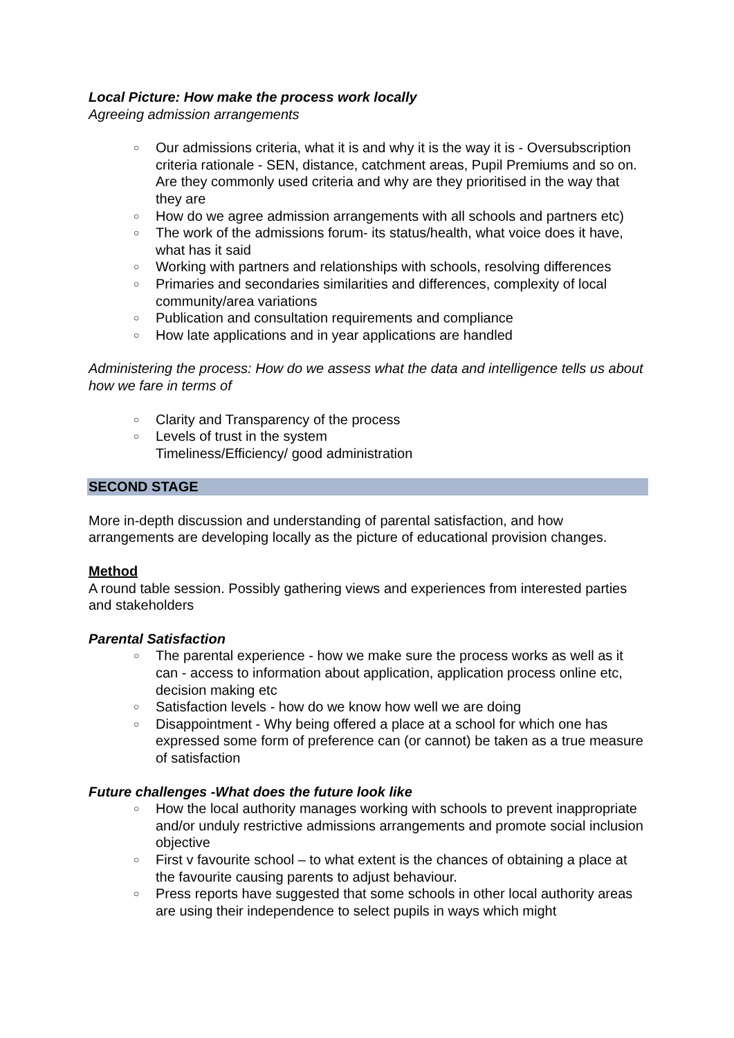Local Picture: How make the process work locally
Agreeing admission arrangements
○ Our admissions criteria, what it is and why it is the way it is - Oversubscription criteria rationale - SEN, distance, catchment areas, Pupil Premiums and so on. Are they commonly used criteria and why are they prioritised in the way that they are
○ How do we agree admission arrangements with all schools and partners etc)
○ The work of the admissions forum- its status/health, what voice does it have, what has it said
○ Working with partners and relationships with schools, resolving differences
○ Primaries and secondaries similarities and differences, complexity of local community/area variations
○ Publication and consultation requirements and compliance
○ How late applications and in year applications are handled
Administering the process: How do we assess what the data and intelligence tells us about how we fare in terms of
○ Clarity and Transparency of the process
○ Levels of trust in the system
Timeliness/Efficiency/ good administration
SECOND STAGE
More in-depth discussion and understanding of parental satisfaction, and how arrangements are developing locally as the picture of educational provision changes.
Method
A round table session. Possibly gathering views and experiences from interested parties and stakeholders
Parental Satisfaction
○ The parental experience - how we make sure the process works as well as it can - access to information about application, application process online etc, decision making etc
○ Satisfaction levels - how do we know how well we are doing
○ Disappointment - Why being offered a place at a school for which one has expressed some form of preference can (or cannot) be taken as a true measure of satisfaction
Future challenges -What does the future look like
○ How the local authority manages working with schools to prevent inappropriate and/or unduly restrictive admissions arrangements and promote social inclusion objective
○ First v favourite school – to what extent is the chances of obtaining a place at the favourite causing parents to adjust behaviour.
○ Press reports have suggested that some schools in other local authority areas are using their independence to select pupils in ways which might